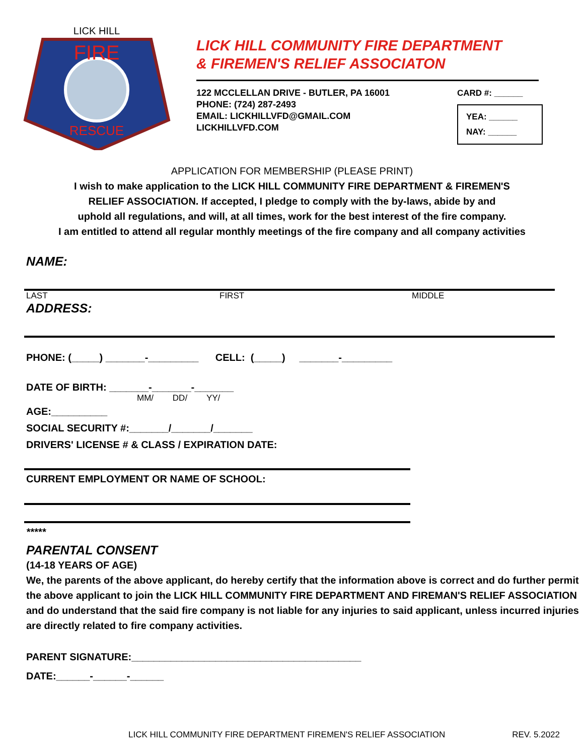FIRE
RESCUE
LICK HILL
LICK HILL COMMUNITY FIRE DEPARTMENT
& FIREMEN'S RELIEF ASSOCIATON
122 MCCLELLAN DRIVE - BUTLER, PA 16001
PHONE: (724) 287-2493
EMAIL: LICKHILLVFD@GMAIL.COM
LICKHILLVFD.COM
CARD #: ______
YEA: ______
NAY: ______
APPLICATION FOR MEMBERSHIP (PLEASE PRINT)
I wish to make application to the LICK HILL COMMUNITY FIRE DEPARTMENT & FIREMEN'S
RELIEF ASSOCIATION. If accepted, I pledge to comply with the by-laws, abide by and
uphold all regulations, and will, at all times, work for the best interest of the fire company.
I am entitled to attend all regular monthly meetings of the fire company and all company activities
NAME:
LAST FIRST MIDDLE
ADDRESS:
PHONE: (_____) _______-_________ CELL: (_____) _______-_________
DATE OF BIRTH: _______-_______-_______
MM/ DD/ YY/
AGE:__________
SOCIAL SECURITY #:_______/_______/_______
DRIVERS' LICENSE # & CLASS / EXPIRATION DATE:
CURRENT EMPLOYMENT OR NAME OF SCHOOL:
*****
PARENTAL CONSENT
(14-18 YEARS OF AGE)
We, the parents of the above applicant, do hereby certify that the information above is correct and do further permit the above applicant to join the LICK HILL COMMUNITY FIRE DEPARTMENT AND FIREMAN'S RELIEF ASSOCIATION and do understand that the said fire company is not liable for any injuries to said applicant, unless incurred injuries are directly related to fire company activities.
PARENT SIGNATURE:_________________________________________
DATE:______-______-______
LICK HILL COMMUNITY FIRE DEPARTMENT FIREMEN'S RELIEF ASSOCIATION REV. 5.2022